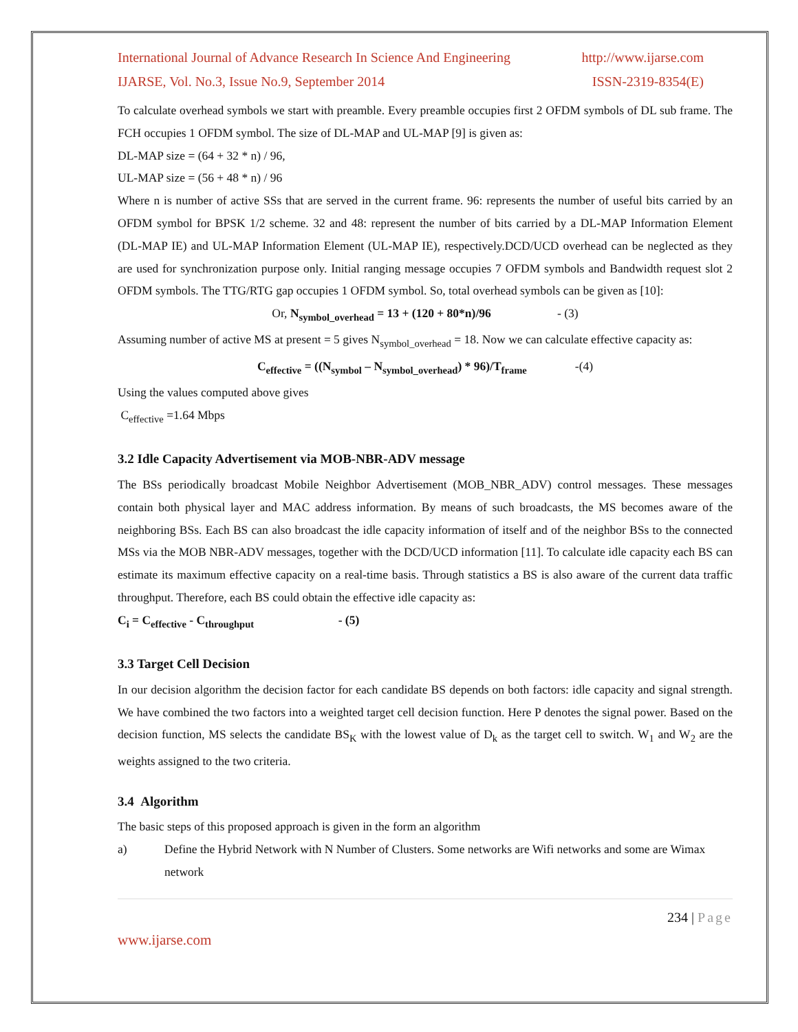International Journal of Advance Research In Science And Engineering http://www.ijarse.com
IJARSE, Vol. No.3, Issue No.9, September 2014 ISSN-2319-8354(E)
To calculate overhead symbols we start with preamble. Every preamble occupies first 2 OFDM symbols of DL sub frame. The FCH occupies 1 OFDM symbol. The size of DL-MAP and UL-MAP [9] is given as:
DL-MAP size = (64 + 32 * n) / 96,
UL-MAP size = (56 + 48 * n) / 96
Where n is number of active SSs that are served in the current frame. 96: represents the number of useful bits carried by an OFDM symbol for BPSK 1/2 scheme. 32 and 48: represent the number of bits carried by a DL-MAP Information Element (DL-MAP IE) and UL-MAP Information Element (UL-MAP IE), respectively.DCD/UCD overhead can be neglected as they are used for synchronization purpose only. Initial ranging message occupies 7 OFDM symbols and Bandwidth request slot 2 OFDM symbols. The TTG/RTG gap occupies 1 OFDM symbol. So, total overhead symbols can be given as [10]:
Or, N<sub>symbol_overhead</sub> = 13 + (120 + 80*n)/96 - (3)
Assuming number of active MS at present = 5 gives N<sub>symbol_overhead</sub> = 18. Now we can calculate effective capacity as:
C<sub>effective</sub> = ((N<sub>symbol</sub> – N<sub>symbol_overhead</sub>) * 96)/T<sub>frame</sub> -(4)
Using the values computed above gives
C<sub>effective</sub> =1.64 Mbps
3.2 Idle Capacity Advertisement via MOB-NBR-ADV message
The BSs periodically broadcast Mobile Neighbor Advertisement (MOB_NBR_ADV) control messages. These messages contain both physical layer and MAC address information. By means of such broadcasts, the MS becomes aware of the neighboring BSs. Each BS can also broadcast the idle capacity information of itself and of the neighbor BSs to the connected MSs via the MOB NBR-ADV messages, together with the DCD/UCD information [11]. To calculate idle capacity each BS can estimate its maximum effective capacity on a real-time basis. Through statistics a BS is also aware of the current data traffic throughput. Therefore, each BS could obtain the effective idle capacity as:
C<sub>i</sub> = C<sub>effective</sub> - C<sub>throughput</sub> - (5)
3.3 Target Cell Decision
In our decision algorithm the decision factor for each candidate BS depends on both factors: idle capacity and signal strength. We have combined the two factors into a weighted target cell decision function. Here P denotes the signal power. Based on the decision function, MS selects the candidate BS<sub>K</sub> with the lowest value of D<sub>k</sub> as the target cell to switch. W<sub>1</sub> and W<sub>2</sub> are the weights assigned to the two criteria.
3.4 Algorithm
The basic steps of this proposed approach is given in the form an algorithm
a) Define the Hybrid Network with N Number of Clusters. Some networks are Wifi networks and some are Wimax network
234 | Page
www.ijarse.com